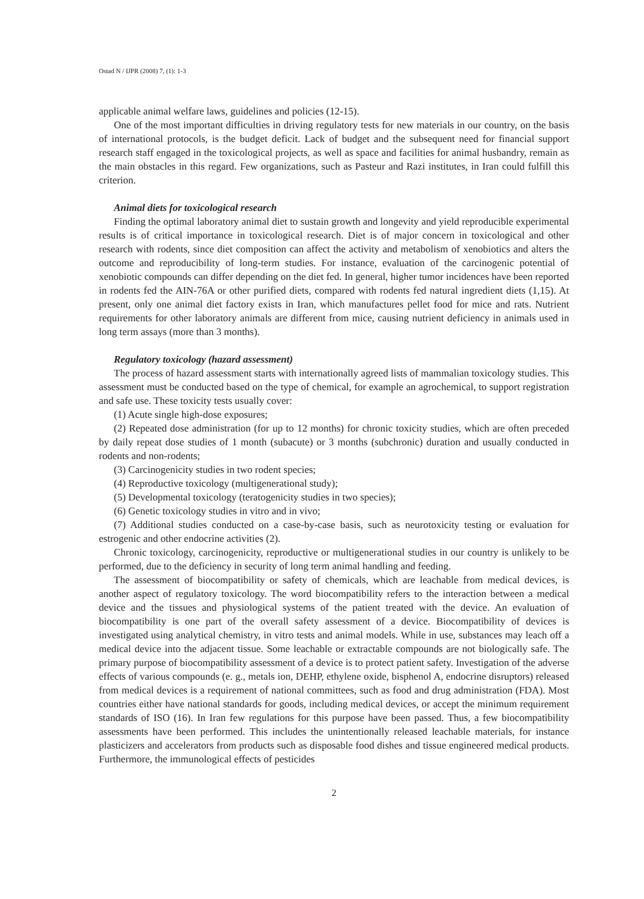Ostad N / IJPR (2008) 7, (1): 1-3
applicable animal welfare laws, guidelines and policies (12-15).
One of the most important difficulties in driving regulatory tests for new materials in our country, on the basis of international protocols, is the budget deficit. Lack of budget and the subsequent need for financial support research staff engaged in the toxicological projects, as well as space and facilities for animal husbandry, remain as the main obstacles in this regard. Few organizations, such as Pasteur and Razi institutes, in Iran could fulfill this criterion.
Animal diets for toxicological research
Finding the optimal laboratory animal diet to sustain growth and longevity and yield reproducible experimental results is of critical importance in toxicological research. Diet is of major concern in toxicological and other research with rodents, since diet composition can affect the activity and metabolism of xenobiotics and alters the outcome and reproducibility of long-term studies. For instance, evaluation of the carcinogenic potential of xenobiotic compounds can differ depending on the diet fed. In general, higher tumor incidences have been reported in rodents fed the AIN-76A or other purified diets, compared with rodents fed natural ingredient diets (1,15). At present, only one animal diet factory exists in Iran, which manufactures pellet food for mice and rats. Nutrient requirements for other laboratory animals are different from mice, causing nutrient deficiency in animals used in long term assays (more than 3 months).
Regulatory toxicology (hazard assessment)
The process of hazard assessment starts with internationally agreed lists of mammalian toxicology studies. This assessment must be conducted based on the type of chemical, for example an agrochemical, to support registration and safe use. These toxicity tests usually cover:
(1) Acute single high-dose exposures;
(2) Repeated dose administration (for up to 12 months) for chronic toxicity studies, which are often preceded by daily repeat dose studies of 1 month (subacute) or 3 months (subchronic) duration and usually conducted in rodents and non-rodents;
(3) Carcinogenicity studies in two rodent species;
(4) Reproductive toxicology (multigenerational study);
(5) Developmental toxicology (teratogenicity studies in two species);
(6) Genetic toxicology studies in vitro and in vivo;
(7) Additional studies conducted on a case-by-case basis, such as neurotoxicity testing or evaluation for estrogenic and other endocrine activities (2).
Chronic toxicology, carcinogenicity, reproductive or multigenerational studies in our country is unlikely to be performed, due to the deficiency in security of long term animal handling and feeding.
The assessment of biocompatibility or safety of chemicals, which are leachable from medical devices, is another aspect of regulatory toxicology. The word biocompatibility refers to the interaction between a medical device and the tissues and physiological systems of the patient treated with the device. An evaluation of biocompatibility is one part of the overall safety assessment of a device. Biocompatibility of devices is investigated using analytical chemistry, in vitro tests and animal models. While in use, substances may leach off a medical device into the adjacent tissue. Some leachable or extractable compounds are not biologically safe. The primary purpose of biocompatibility assessment of a device is to protect patient safety. Investigation of the adverse effects of various compounds (e. g., metals ion, DEHP, ethylene oxide, bisphenol A, endocrine disruptors) released from medical devices is a requirement of national committees, such as food and drug administration (FDA). Most countries either have national standards for goods, including medical devices, or accept the minimum requirement standards of ISO (16). In Iran few regulations for this purpose have been passed. Thus, a few biocompatibility assessments have been performed. This includes the unintentionally released leachable materials, for instance plasticizers and accelerators from products such as disposable food dishes and tissue engineered medical products. Furthermore, the immunological effects of pesticides
2